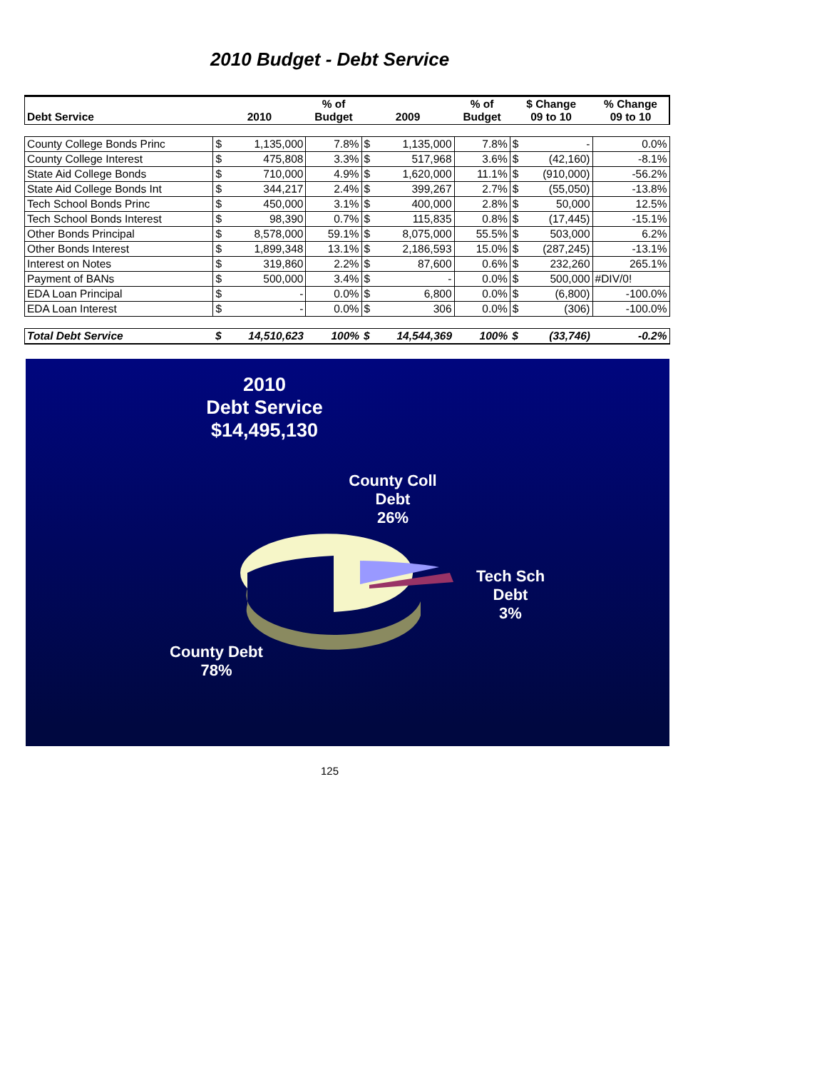2010 Budget - Debt Service
| Debt Service | 2010 | | % of Budget | 2009 | | % of Budget | $ Change 09 to 10 | | % Change 09 to 10 |
| --- | --- | --- | --- | --- | --- | --- | --- | --- | --- |
| County College Bonds Princ | $ | 1,135,000 | 7.8% | $ | 1,135,000 | 7.8% | $ | - | 0.0% |
| County College Interest | $ | 475,808 | 3.3% | $ | 517,968 | 3.6% | $ | (42,160) | -8.1% |
| State Aid College Bonds | $ | 710,000 | 4.9% | $ | 1,620,000 | 11.1% | $ | (910,000) | -56.2% |
| State Aid College Bonds Int | $ | 344,217 | 2.4% | $ | 399,267 | 2.7% | $ | (55,050) | -13.8% |
| Tech School Bonds Princ | $ | 450,000 | 3.1% | $ | 400,000 | 2.8% | $ | 50,000 | 12.5% |
| Tech School Bonds Interest | $ | 98,390 | 0.7% | $ | 115,835 | 0.8% | $ | (17,445) | -15.1% |
| Other Bonds Principal | $ | 8,578,000 | 59.1% | $ | 8,075,000 | 55.5% | $ | 503,000 | 6.2% |
| Other Bonds Interest | $ | 1,899,348 | 13.1% | $ | 2,186,593 | 15.0% | $ | (287,245) | -13.1% |
| Interest on Notes | $ | 319,860 | 2.2% | $ | 87,600 | 0.6% | $ | 232,260 | 265.1% |
| Payment of BANs | $ | 500,000 | 3.4% | $ | - | 0.0% | $ | 500,000 | #DIV/0! |
| EDA Loan Principal | $ | - | 0.0% | $ | 6,800 | 0.0% | $ | (6,800) | -100.0% |
| EDA Loan Interest | $ | - | 0.0% | $ | 306 | 0.0% | $ | (306) | -100.0% |
| Total Debt Service | $ | 14,510,623 | 100% | $ | 14,544,369 | 100% | $ | (33,746) | -0.2% |
2010
Debt Service
$14,495,130
County Coll
Debt
26%
Tech Sch
Debt
3%
County Debt
78%
125